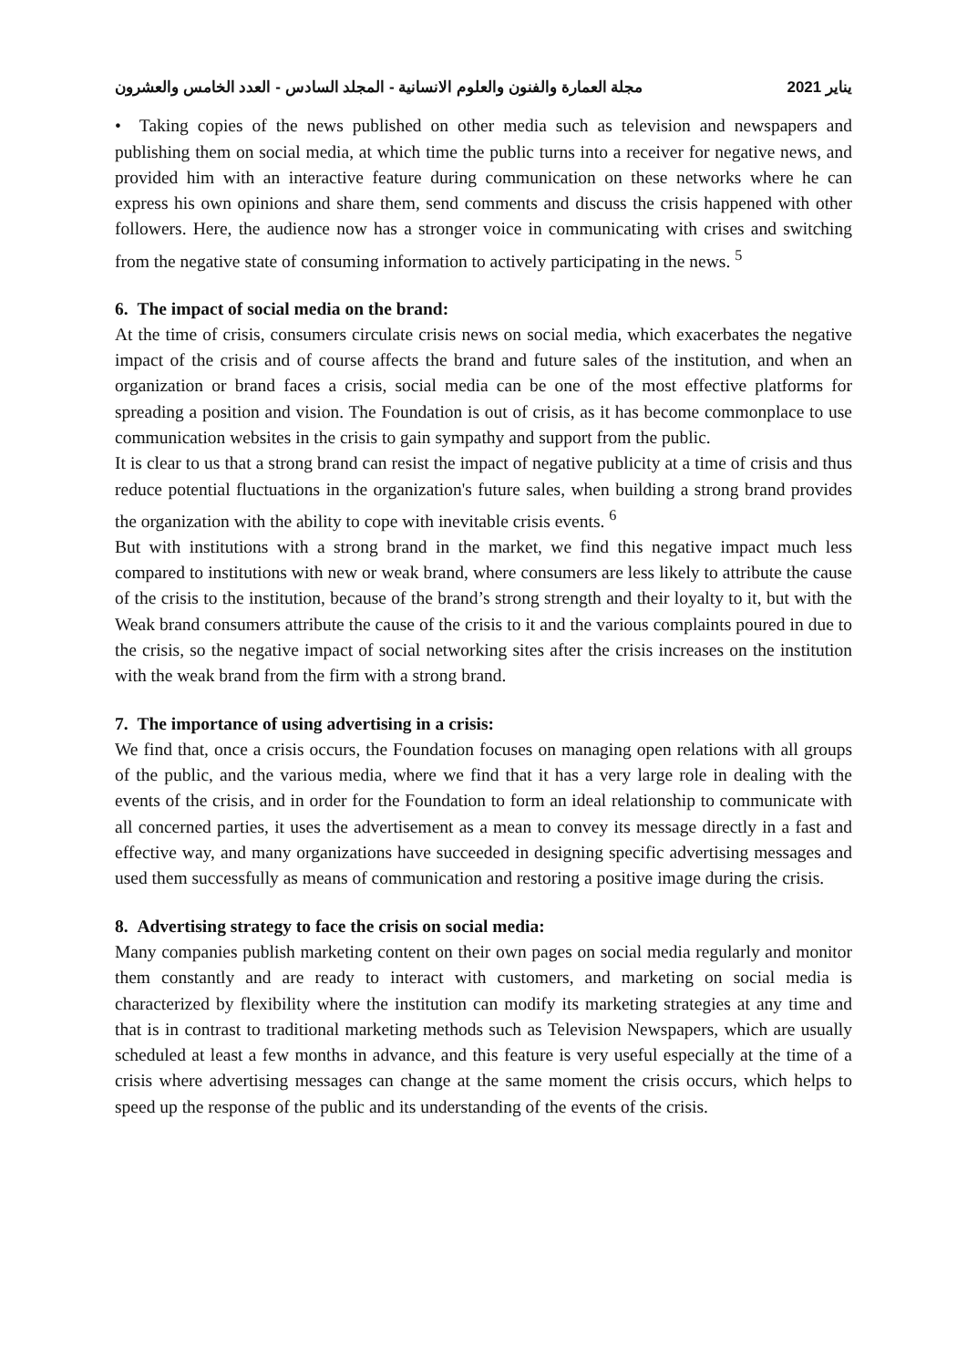مجلة العمارة والفنون والعلوم الانسانية - المجلد السادس - العدد الخامس والعشرون يناير 2021
• Taking copies of the news published on other media such as television and newspapers and publishing them on social media, at which time the public turns into a receiver for negative news, and provided him with an interactive feature during communication on these networks where he can express his own opinions and share them, send comments and discuss the crisis happened with other followers. Here, the audience now has a stronger voice in communicating with crises and switching from the negative state of consuming information to actively participating in the news. <sup>5</sup>
6. The impact of social media on the brand:
At the time of crisis, consumers circulate crisis news on social media, which exacerbates the negative impact of the crisis and of course affects the brand and future sales of the institution, and when an organization or brand faces a crisis, social media can be one of the most effective platforms for spreading a position and vision. The Foundation is out of crisis, as it has become commonplace to use communication websites in the crisis to gain sympathy and support from the public.
It is clear to us that a strong brand can resist the impact of negative publicity at a time of crisis and thus reduce potential fluctuations in the organization's future sales, when building a strong brand provides the organization with the ability to cope with inevitable crisis events. <sup>6</sup>
But with institutions with a strong brand in the market, we find this negative impact much less compared to institutions with new or weak brand, where consumers are less likely to attribute the cause of the crisis to the institution, because of the brand’s strong strength and their loyalty to it, but with the Weak brand consumers attribute the cause of the crisis to it and the various complaints poured in due to the crisis, so the negative impact of social networking sites after the crisis increases on the institution with the weak brand from the firm with a strong brand.
7. The importance of using advertising in a crisis:
We find that, once a crisis occurs, the Foundation focuses on managing open relations with all groups of the public, and the various media, where we find that it has a very large role in dealing with the events of the crisis, and in order for the Foundation to form an ideal relationship to communicate with all concerned parties, it uses the advertisement as a mean to convey its message directly in a fast and effective way, and many organizations have succeeded in designing specific advertising messages and used them successfully as means of communication and restoring a positive image during the crisis.
8. Advertising strategy to face the crisis on social media:
Many companies publish marketing content on their own pages on social media regularly and monitor them constantly and are ready to interact with customers, and marketing on social media is characterized by flexibility where the institution can modify its marketing strategies at any time and that is in contrast to traditional marketing methods such as Television Newspapers, which are usually scheduled at least a few months in advance, and this feature is very useful especially at the time of a crisis where advertising messages can change at the same moment the crisis occurs, which helps to speed up the response of the public and its understanding of the events of the crisis.